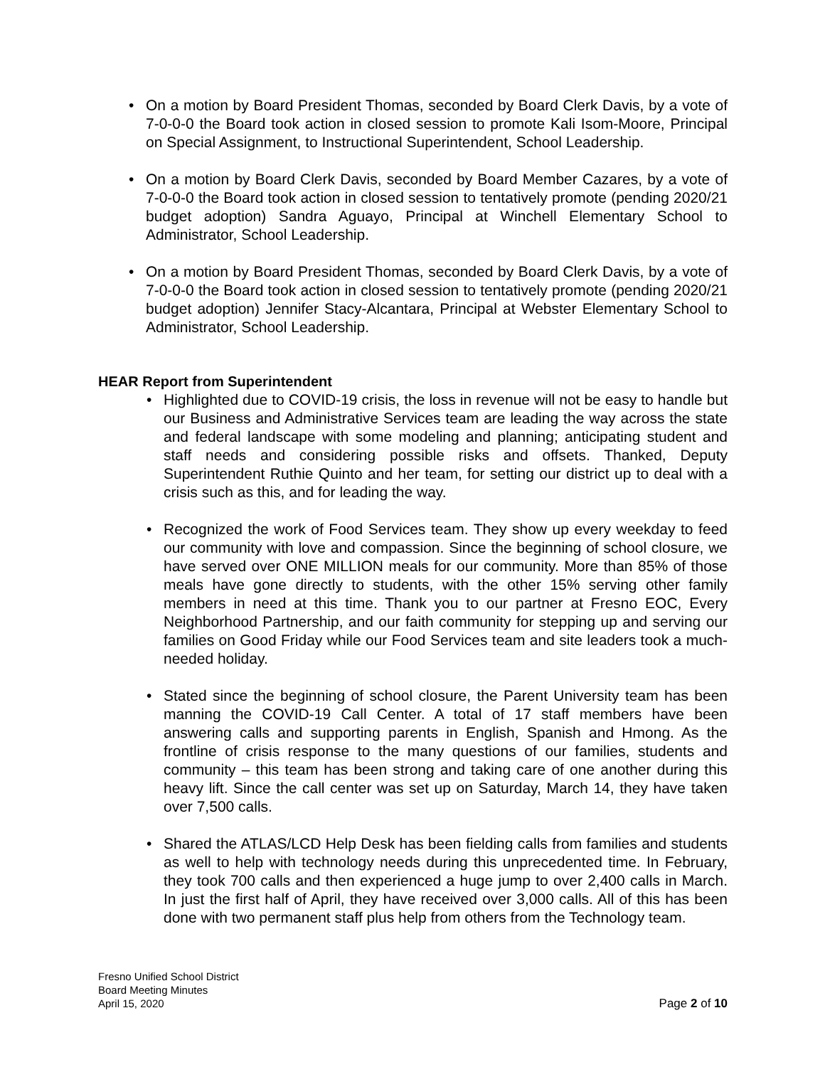• On a motion by Board President Thomas, seconded by Board Clerk Davis, by a vote of 7-0-0-0 the Board took action in closed session to promote Kali Isom-Moore, Principal on Special Assignment, to Instructional Superintendent, School Leadership.
• On a motion by Board Clerk Davis, seconded by Board Member Cazares, by a vote of 7-0-0-0 the Board took action in closed session to tentatively promote (pending 2020/21 budget adoption) Sandra Aguayo, Principal at Winchell Elementary School to Administrator, School Leadership.
• On a motion by Board President Thomas, seconded by Board Clerk Davis, by a vote of 7-0-0-0 the Board took action in closed session to tentatively promote (pending 2020/21 budget adoption) Jennifer Stacy-Alcantara, Principal at Webster Elementary School to Administrator, School Leadership.
HEAR Report from Superintendent
• Highlighted due to COVID-19 crisis, the loss in revenue will not be easy to handle but our Business and Administrative Services team are leading the way across the state and federal landscape with some modeling and planning; anticipating student and staff needs and considering possible risks and offsets. Thanked, Deputy Superintendent Ruthie Quinto and her team, for setting our district up to deal with a crisis such as this, and for leading the way.
• Recognized the work of Food Services team. They show up every weekday to feed our community with love and compassion. Since the beginning of school closure, we have served over ONE MILLION meals for our community. More than 85% of those meals have gone directly to students, with the other 15% serving other family members in need at this time. Thank you to our partner at Fresno EOC, Every Neighborhood Partnership, and our faith community for stepping up and serving our families on Good Friday while our Food Services team and site leaders took a much-needed holiday.
• Stated since the beginning of school closure, the Parent University team has been manning the COVID-19 Call Center. A total of 17 staff members have been answering calls and supporting parents in English, Spanish and Hmong. As the frontline of crisis response to the many questions of our families, students and community – this team has been strong and taking care of one another during this heavy lift. Since the call center was set up on Saturday, March 14, they have taken over 7,500 calls.
• Shared the ATLAS/LCD Help Desk has been fielding calls from families and students as well to help with technology needs during this unprecedented time. In February, they took 700 calls and then experienced a huge jump to over 2,400 calls in March. In just the first half of April, they have received over 3,000 calls. All of this has been done with two permanent staff plus help from others from the Technology team.
Fresno Unified School District
Board Meeting Minutes
April 15, 2020
Page 2 of 10